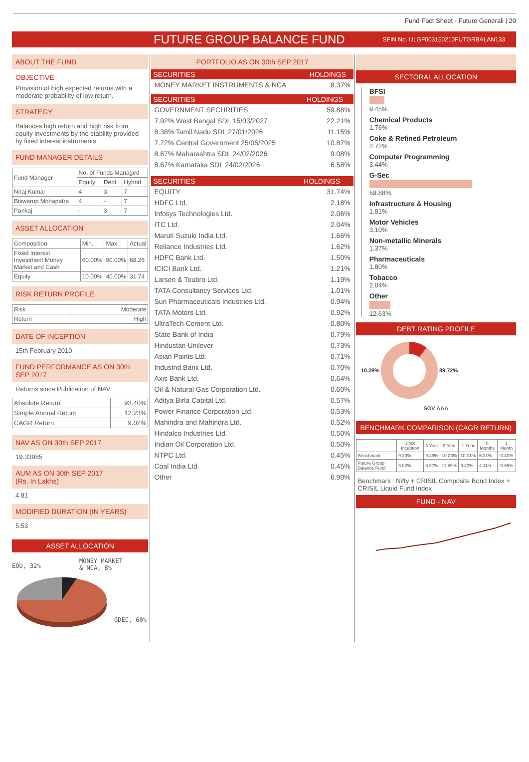Fund Fact Sheet - Future Generali | 20
FUTURE GROUP BALANCE FUND
SFIN No. ULGF003150210FUTGRBALAN133
ABOUT THE FUND
OBJECTIVE
Provision of high expected returns with a moderate probability of low return.
STRATEGY
Balances high return and high risk from equity investments by the stability provided by fixed interest instruments.
FUND MANAGER DETAILS
| Fund Manager | No. of Funds Managed | | |
| | Equity | Debt | Hybrid |
| Niraj Kumar | 4 | 3 | 7 |
| Biswarup Mohapatra | 4 | - | 7 |
| Pankaj | - | 3 | 7 |
ASSET ALLOCATION
| Composition | Min. | Max. | Actual |
| Fixed Interest Investment Money Market and Cash | 60.00% | 90.00% | 68.26 |
| Equity | 10.00% | 40.00% | 31.74 |
RISK RETURN PROFILE
| Risk | Moderate |
| Return | High |
DATE OF INCEPTION
15th February 2010
FUND PERFORMANCE AS ON 30th SEP 2017
Returns since Publication of NAV
| Absolute Return | 93.40% |
| Simple Annual Return | 12.23% |
| CAGR Return | 9.02% |
NAV AS ON 30th SEP 2017
19.33985
AUM AS ON 30th SEP 2017
(Rs. In Lakhs)
4.81
MODIFIED DURATION (IN YEARS)
5.53
ASSET ALLOCATION
EQU, 32%
MONEY MARKET
& NCA, 8%
GDEC, 60%
PORTFOLIO AS ON 30th SEP 2017
| SECURITIES | HOLDINGS |
| --- | --- |
| MONEY MARKET INSTRUMENTS & NCA | 8.37% |
| SECURITIES | HOLDINGS |
| --- | --- |
| GOVERNMENT SECURITIES | 59.88% |
| 7.92% West Bengal SDL 15/03/2027 | 22.21% |
| 8.38% Tamil Nadu SDL 27/01/2026 | 11.15% |
| 7.72% Central Government 25/05/2025 | 10.87% |
| 8.67% Maharashtra SDL 24/02/2026 | 9.08% |
| 8.67% Karnataka SDL 24/02/2026 | 6.58% |
| SECURITIES | HOLDINGS |
| --- | --- |
| EQUITY | 31.74% |
| HDFC Ltd. | 2.18% |
| Infosys Technologies Ltd. | 2.06% |
| ITC Ltd. | 2.04% |
| Maruti Suzuki India Ltd. | 1.66% |
| Reliance Industries Ltd. | 1.62% |
| HDFC Bank Ltd. | 1.50% |
| ICICI Bank Ltd. | 1.21% |
| Larsen & Toubro Ltd. | 1.19% |
| TATA Consultancy Services Ltd. | 1.01% |
| Sun Pharmaceuticals Industries Ltd. | 0.94% |
| TATA Motors Ltd. | 0.92% |
| UltraTech Cement Ltd. | 0.80% |
| State Bank of India | 0.79% |
| Hindustan Unilever | 0.73% |
| Asian Paints Ltd. | 0.71% |
| IndusInd Bank Ltd. | 0.70% |
| Axis Bank Ltd. | 0.64% |
| Oil & Natural Gas Corporation Ltd. | 0.60% |
| Aditya Birla Capital Ltd. | 0.57% |
| Power Finance Corporation Ltd. | 0.53% |
| Mahindra and Mahindra Ltd. | 0.52% |
| Hindalco Industries Ltd. | 0.50% |
| Indian Oil Corporation Ltd. | 0.50% |
| NTPC Ltd. | 0.45% |
| Coal India Ltd. | 0.45% |
| Other | 6.90% |
SECTORAL ALLOCATION
BFSI
9.45%
Chemical Products
1.76%
Coke & Refined Petroleum
2.72%
Computer Programming
3.44%
G-Sec
59.88%
Infrastructure & Housing
1.81%
Motor Vehicles
3.10%
Non-metallic Minerals
1.37%
Pharmaceuticals
1.80%
Tobacco
2.04%
Other
12.63%
DEBT RATING PROFILE
10.28% 89.72%
SOV AAA
BENCHMARK COMPARISON (CAGR RETURN)
| | Since Inception | 3 Year | 2 Year | 1 Year | 6 Months | 1 Month |
| --- | --- | --- | --- | --- | --- | --- |
| Benchmark | 9.23% | 9.49% | 10.23% | 10.01% | 5.21% | -0.40% |
| Future Group Balance Fund | 9.02% | 8.97% | 11.59% | 9.40% | 4.11% | -0.65% |
Benchmark : Nifty + CRISIL Composite Bond Index + CRISIL Liquid Fund Index
FUND - NAV